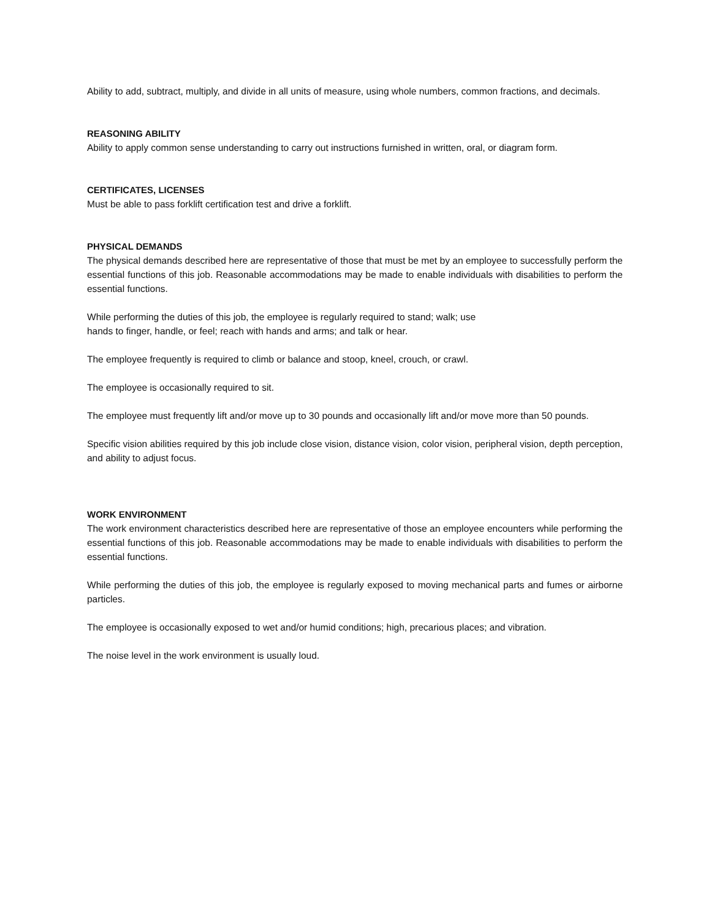Ability to add, subtract, multiply, and divide in all units of measure, using whole numbers, common fractions, and decimals.
REASONING ABILITY
Ability to apply common sense understanding to carry out instructions furnished in written, oral, or diagram form.
CERTIFICATES, LICENSES
Must be able to pass forklift certification test and drive a forklift.
PHYSICAL DEMANDS
The physical demands described here are representative of those that must be met by an employee to successfully perform the essential functions of this job. Reasonable accommodations may be made to enable individuals with disabilities to perform the essential functions.
While performing the duties of this job, the employee is regularly required to stand; walk; use
hands to finger, handle, or feel; reach with hands and arms; and talk or hear.
The employee frequently is required to climb or balance and stoop, kneel, crouch, or crawl.
The employee is occasionally required to sit.
The employee must frequently lift and/or move up to 30 pounds and occasionally lift and/or move more than 50 pounds.
Specific vision abilities required by this job include close vision, distance vision, color vision, peripheral vision, depth perception, and ability to adjust focus.
WORK ENVIRONMENT
The work environment characteristics described here are representative of those an employee encounters while performing the essential functions of this job. Reasonable accommodations may be made to enable individuals with disabilities to perform the essential functions.
While performing the duties of this job, the employee is regularly exposed to moving mechanical parts and fumes or airborne particles.
The employee is occasionally exposed to wet and/or humid conditions; high, precarious places; and vibration.
The noise level in the work environment is usually loud.